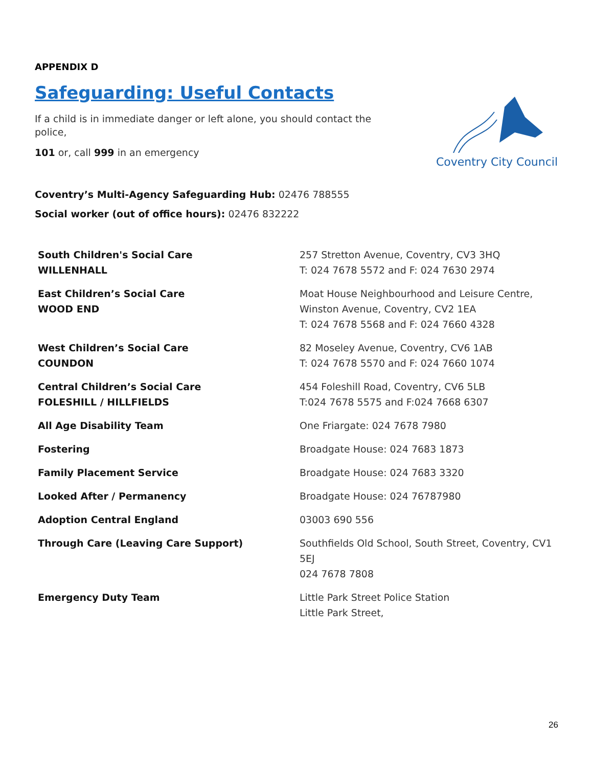APPENDIX D
Safeguarding: Useful Contacts
If a child is in immediate danger or left alone, you should contact the police,
101 or, call 999 in an emergency
Coventry City Council
Coventry’s Multi-Agency Safeguarding Hub: 02476 788555
Social worker (out of office hours): 02476 832222
| South Children's Social Care WILLENHALL | 257 Stretton Avenue, Coventry, CV3 3HQ T: 024 7678 5572 and F: 024 7630 2974 |
| East Children’s Social Care WOOD END | Moat House Neighbourhood and Leisure Centre, Winston Avenue, Coventry, CV2 1EA T: 024 7678 5568 and F: 024 7660 4328 |
| West Children’s Social Care COUNDON | 82 Moseley Avenue, Coventry, CV6 1AB T: 024 7678 5570 and F: 024 7660 1074 |
| Central Children’s Social Care FOLESHILL / HILLFIELDS | 454 Foleshill Road, Coventry, CV6 5LB T:024 7678 5575 and F:024 7668 6307 |
| All Age Disability Team | One Friargate: 024 7678 7980 |
| Fostering | Broadgate House: 024 7683 1873 |
| Family Placement Service | Broadgate House: 024 7683 3320 |
| Looked After / Permanency | Broadgate House: 024 76787980 |
| Adoption Central England | 03003 690 556 |
| Through Care (Leaving Care Support) | Southfields Old School, South Street, Coventry, CV1 5EJ 024 7678 7808 |
| Emergency Duty Team | Little Park Street Police Station Little Park Street, |
26